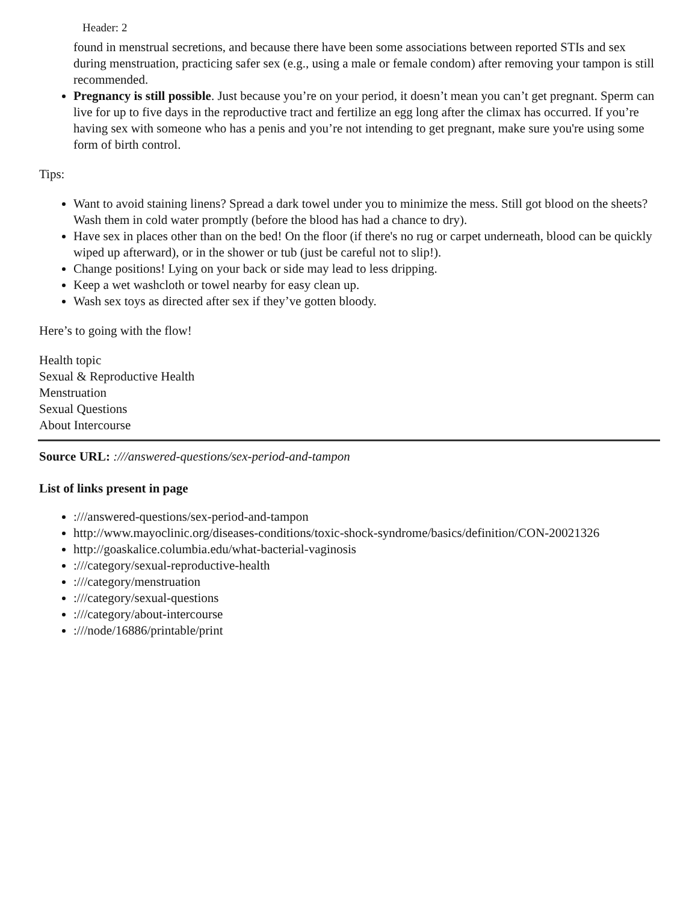Header: 2
found in menstrual secretions, and because there have been some associations between reported STIs and sex during menstruation, practicing safer sex (e.g., using a male or female condom) after removing your tampon is still recommended.
Pregnancy is still possible. Just because you’re on your period, it doesn’t mean you can’t get pregnant. Sperm can live for up to five days in the reproductive tract and fertilize an egg long after the climax has occurred. If you’re having sex with someone who has a penis and you’re not intending to get pregnant, make sure you're using some form of birth control.
Tips:
Want to avoid staining linens? Spread a dark towel under you to minimize the mess. Still got blood on the sheets? Wash them in cold water promptly (before the blood has had a chance to dry).
Have sex in places other than on the bed! On the floor (if there's no rug or carpet underneath, blood can be quickly wiped up afterward), or in the shower or tub (just be careful not to slip!).
Change positions! Lying on your back or side may lead to less dripping.
Keep a wet washcloth or towel nearby for easy clean up.
Wash sex toys as directed after sex if they’ve gotten bloody.
Here’s to going with the flow!
Health topic
Sexual & Reproductive Health
Menstruation
Sexual Questions
About Intercourse
Source URL: :///answered-questions/sex-period-and-tampon
List of links present in page
:///answered-questions/sex-period-and-tampon
http://www.mayoclinic.org/diseases-conditions/toxic-shock-syndrome/basics/definition/CON-20021326
http://goaskalice.columbia.edu/what-bacterial-vaginosis
:///category/sexual-reproductive-health
:///category/menstruation
:///category/sexual-questions
:///category/about-intercourse
:///node/16886/printable/print